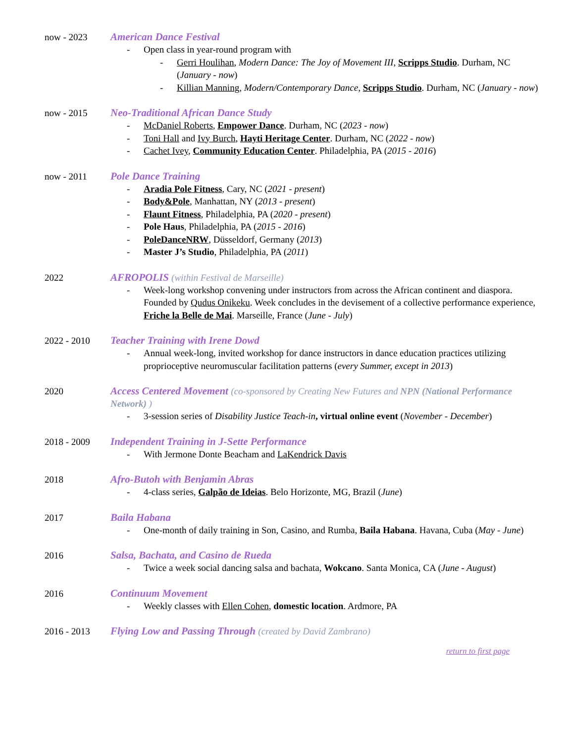now - 2023 American Dance Festival
- Open class in year-round program with
- Gerri Houlihan, Modern Dance: The Joy of Movement III, Scripps Studio. Durham, NC (January - now)
- Killian Manning, Modern/Contemporary Dance, Scripps Studio. Durham, NC (January - now)
now - 2015 Neo-Traditional African Dance Study
- McDaniel Roberts, Empower Dance. Durham, NC (2023 - now)
- Toni Hall and Ivy Burch, Hayti Heritage Center. Durham, NC (2022 - now)
- Cachet Ivey, Community Education Center. Philadelphia, PA (2015 - 2016)
now - 2011 Pole Dance Training
- Aradia Pole Fitness, Cary, NC (2021 - present)
- Body&Pole, Manhattan, NY (2013 - present)
- Flaunt Fitness, Philadelphia, PA (2020 - present)
- Pole Haus, Philadelphia, PA (2015 - 2016)
- PoleDanceNRW, Düsseldorf, Germany (2013)
- Master J’s Studio, Philadelphia, PA (2011)
2022 AFROPOLIS (within Festival de Marseille)
- Week-long workshop convening under instructors from across the African continent and diaspora. Founded by Qudus Onikeku. Week concludes in the devisement of a collective performance experience, Friche la Belle de Mai. Marseille, France (June - July)
2022 - 2010 Teacher Training with Irene Dowd
- Annual week-long, invited workshop for dance instructors in dance education practices utilizing proprioceptive neuromuscular facilitation patterns (every Summer, except in 2013)
2020 Access Centered Movement (co-sponsored by Creating New Futures and NPN (National Performance Network) )
- 3-session series of Disability Justice Teach-in, virtual online event (November - December)
2018 - 2009 Independent Training in J-Sette Performance
- With Jermone Donte Beacham and LaKendrick Davis
2018 Afro-Butoh with Benjamin Abras
- 4-class series, Galpão de Ideias. Belo Horizonte, MG, Brazil (June)
2017 Baila Habana
- One-month of daily training in Son, Casino, and Rumba, Baila Habana. Havana, Cuba (May - June)
2016 Salsa, Bachata, and Casino de Rueda
- Twice a week social dancing salsa and bachata, Wokcano. Santa Monica, CA (June - August)
2016 Continuum Movement
- Weekly classes with Ellen Cohen, domestic location. Ardmore, PA
2016 - 2013 Flying Low and Passing Through (created by David Zambrano)
return to first page